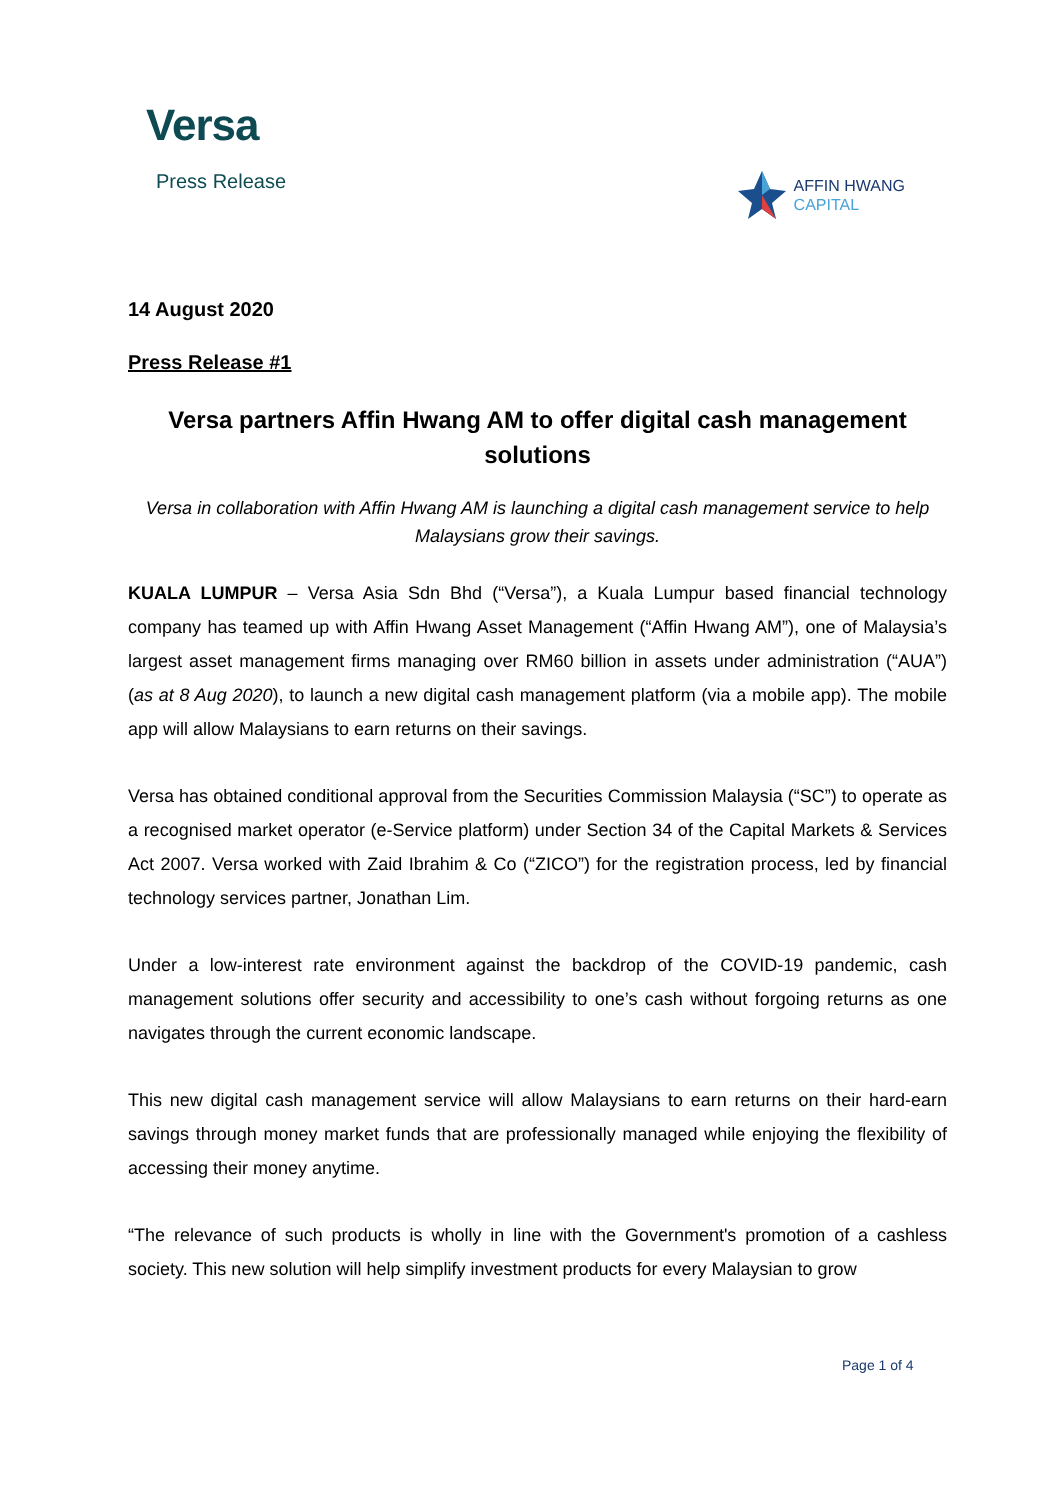Versa
Press Release
AFFIN HWANG
CAPITAL
14 August 2020
Press Release #1
Versa partners Affin Hwang AM to offer digital cash management solutions
Versa in collaboration with Affin Hwang AM is launching a digital cash management service to help Malaysians grow their savings.
KUALA LUMPUR – Versa Asia Sdn Bhd (“Versa”), a Kuala Lumpur based financial technology company has teamed up with Affin Hwang Asset Management (“Affin Hwang AM”), one of Malaysia’s largest asset management firms managing over RM60 billion in assets under administration (“AUA”) (as at 8 Aug 2020), to launch a new digital cash management platform (via a mobile app). The mobile app will allow Malaysians to earn returns on their savings.
Versa has obtained conditional approval from the Securities Commission Malaysia (“SC”) to operate as a recognised market operator (e-Service platform) under Section 34 of the Capital Markets & Services Act 2007. Versa worked with Zaid Ibrahim & Co (“ZICO”) for the registration process, led by financial technology services partner, Jonathan Lim.
Under a low-interest rate environment against the backdrop of the COVID-19 pandemic, cash management solutions offer security and accessibility to one’s cash without forgoing returns as one navigates through the current economic landscape.
This new digital cash management service will allow Malaysians to earn returns on their hard-earn savings through money market funds that are professionally managed while enjoying the flexibility of accessing their money anytime.
“The relevance of such products is wholly in line with the Government's promotion of a cashless society. This new solution will help simplify investment products for every Malaysian to grow
Page 1 of 4